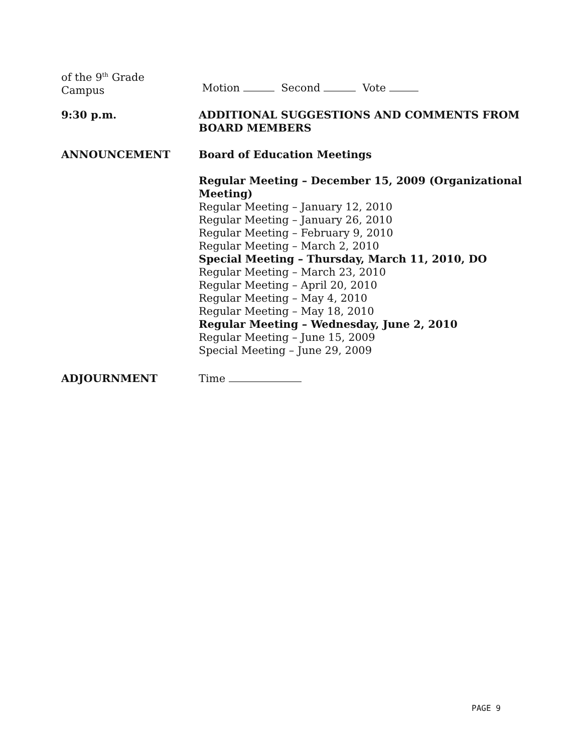of the 9<sup>th</sup> Grade
Campus
Motion Second Vote
9:30 p.m. ADDITIONAL SUGGESTIONS AND COMMENTS FROM BOARD MEMBERS
ANNOUNCEMENT Board of Education Meetings
Regular Meeting – December 15, 2009 (Organizational Meeting)
Regular Meeting – January 12, 2010
Regular Meeting – January 26, 2010
Regular Meeting – February 9, 2010
Regular Meeting – March 2, 2010
Special Meeting – Thursday, March 11, 2010, DO
Regular Meeting – March 23, 2010
Regular Meeting – April 20, 2010
Regular Meeting – May 4, 2010
Regular Meeting – May 18, 2010
Regular Meeting – Wednesday, June 2, 2010
Regular Meeting – June 15, 2009
Special Meeting – June 29, 2009
ADJOURNMENT Time
PAGE 9